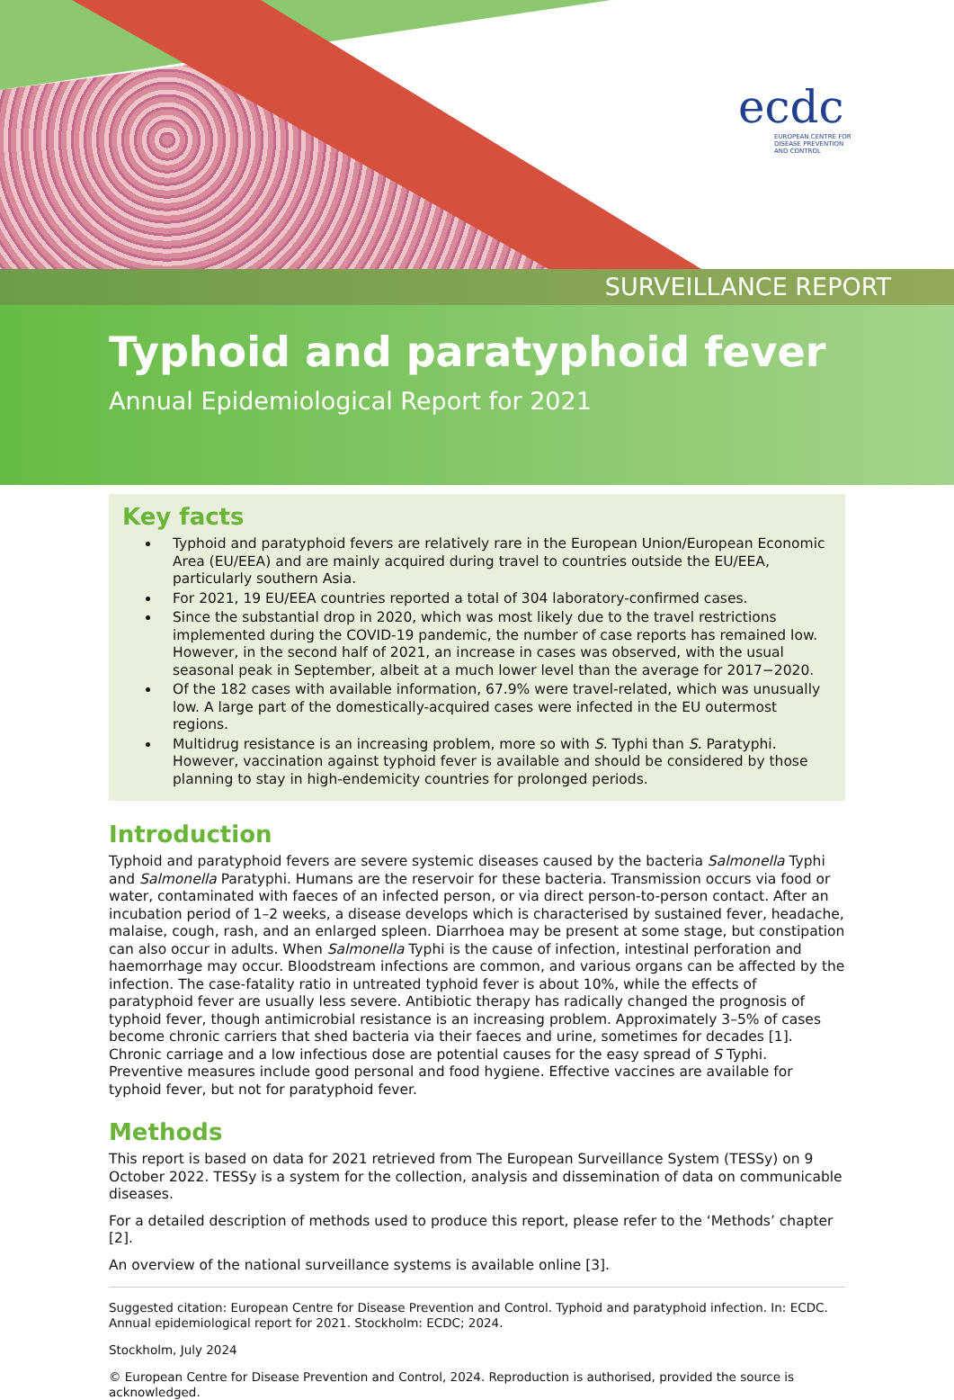ecdc
EUROPEAN CENTRE FOR
DISEASE PREVENTION
AND CONTROL
SURVEILLANCE REPORT
Typhoid and paratyphoid fever
Annual Epidemiological Report for 2021
Key facts
Typhoid and paratyphoid fevers are relatively rare in the European Union/European Economic Area (EU/EEA) and are mainly acquired during travel to countries outside the EU/EEA, particularly southern Asia.
For 2021, 19 EU/EEA countries reported a total of 304 laboratory-confirmed cases.
Since the substantial drop in 2020, which was most likely due to the travel restrictions implemented during the COVID-19 pandemic, the number of case reports has remained low. However, in the second half of 2021, an increase in cases was observed, with the usual seasonal peak in September, albeit at a much lower level than the average for 2017−2020.
Of the 182 cases with available information, 67.9% were travel-related, which was unusually low. A large part of the domestically-acquired cases were infected in the EU outermost regions.
Multidrug resistance is an increasing problem, more so with S. Typhi than S. Paratyphi. However, vaccination against typhoid fever is available and should be considered by those planning to stay in high-endemicity countries for prolonged periods.
Introduction
Typhoid and paratyphoid fevers are severe systemic diseases caused by the bacteria Salmonella Typhi and Salmonella Paratyphi. Humans are the reservoir for these bacteria. Transmission occurs via food or water, contaminated with faeces of an infected person, or via direct person-to-person contact. After an incubation period of 1–2 weeks, a disease develops which is characterised by sustained fever, headache, malaise, cough, rash, and an enlarged spleen. Diarrhoea may be present at some stage, but constipation can also occur in adults. When Salmonella Typhi is the cause of infection, intestinal perforation and haemorrhage may occur. Bloodstream infections are common, and various organs can be affected by the infection. The case-fatality ratio in untreated typhoid fever is about 10%, while the effects of paratyphoid fever are usually less severe. Antibiotic therapy has radically changed the prognosis of typhoid fever, though antimicrobial resistance is an increasing problem. Approximately 3–5% of cases become chronic carriers that shed bacteria via their faeces and urine, sometimes for decades [1]. Chronic carriage and a low infectious dose are potential causes for the easy spread of S Typhi. Preventive measures include good personal and food hygiene. Effective vaccines are available for typhoid fever, but not for paratyphoid fever.
Methods
This report is based on data for 2021 retrieved from The European Surveillance System (TESSy) on 9 October 2022. TESSy is a system for the collection, analysis and dissemination of data on communicable diseases.
For a detailed description of methods used to produce this report, please refer to the ‘Methods’ chapter [2].
An overview of the national surveillance systems is available online [3].
Suggested citation: European Centre for Disease Prevention and Control. Typhoid and paratyphoid infection. In: ECDC. Annual epidemiological report for 2021. Stockholm: ECDC; 2024.
Stockholm, July 2024
© European Centre for Disease Prevention and Control, 2024. Reproduction is authorised, provided the source is acknowledged.